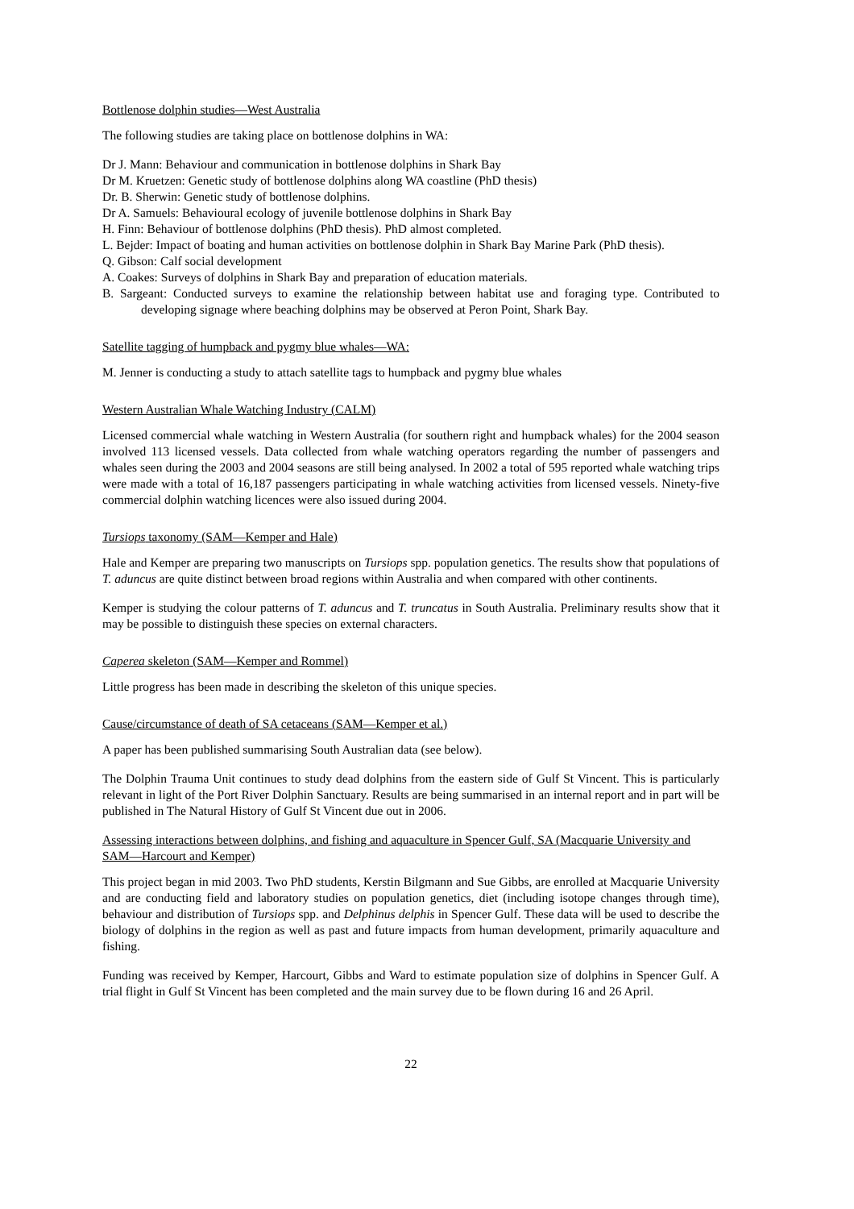Bottlenose dolphin studies—West Australia
The following studies are taking place on bottlenose dolphins in WA:
Dr J. Mann: Behaviour and communication in bottlenose dolphins in Shark Bay
Dr M. Kruetzen: Genetic study of bottlenose dolphins along WA coastline (PhD thesis)
Dr. B. Sherwin: Genetic study of bottlenose dolphins.
Dr A. Samuels: Behavioural ecology of juvenile bottlenose dolphins in Shark Bay
H. Finn: Behaviour of bottlenose dolphins (PhD thesis). PhD almost completed.
L. Bejder: Impact of boating and human activities on bottlenose dolphin in Shark Bay Marine Park (PhD thesis).
Q. Gibson: Calf social development
A. Coakes: Surveys of dolphins in Shark Bay and preparation of education materials.
B. Sargeant: Conducted surveys to examine the relationship between habitat use and foraging type. Contributed to developing signage where beaching dolphins may be observed at Peron Point, Shark Bay.
Satellite tagging of humpback and pygmy blue whales—WA:
M. Jenner is conducting a study to attach satellite tags to humpback and pygmy blue whales
Western Australian Whale Watching Industry (CALM)
Licensed commercial whale watching in Western Australia (for southern right and humpback whales) for the 2004 season involved 113 licensed vessels. Data collected from whale watching operators regarding the number of passengers and whales seen during the 2003 and 2004 seasons are still being analysed. In 2002 a total of 595 reported whale watching trips were made with a total of 16,187 passengers participating in whale watching activities from licensed vessels. Ninety-five commercial dolphin watching licences were also issued during 2004.
Tursiops taxonomy (SAM—Kemper and Hale)
Hale and Kemper are preparing two manuscripts on Tursiops spp. population genetics. The results show that populations of T. aduncus are quite distinct between broad regions within Australia and when compared with other continents.
Kemper is studying the colour patterns of T. aduncus and T. truncatus in South Australia. Preliminary results show that it may be possible to distinguish these species on external characters.
Caperea skeleton (SAM—Kemper and Rommel)
Little progress has been made in describing the skeleton of this unique species.
Cause/circumstance of death of SA cetaceans (SAM—Kemper et al.)
A paper has been published summarising South Australian data (see below).
The Dolphin Trauma Unit continues to study dead dolphins from the eastern side of Gulf St Vincent. This is particularly relevant in light of the Port River Dolphin Sanctuary. Results are being summarised in an internal report and in part will be published in The Natural History of Gulf St Vincent due out in 2006.
Assessing interactions between dolphins, and fishing and aquaculture in Spencer Gulf, SA (Macquarie University and SAM—Harcourt and Kemper)
This project began in mid 2003. Two PhD students, Kerstin Bilgmann and Sue Gibbs, are enrolled at Macquarie University and are conducting field and laboratory studies on population genetics, diet (including isotope changes through time), behaviour and distribution of Tursiops spp. and Delphinus delphis in Spencer Gulf. These data will be used to describe the biology of dolphins in the region as well as past and future impacts from human development, primarily aquaculture and fishing.
Funding was received by Kemper, Harcourt, Gibbs and Ward to estimate population size of dolphins in Spencer Gulf. A trial flight in Gulf St Vincent has been completed and the main survey due to be flown during 16 and 26 April.
22